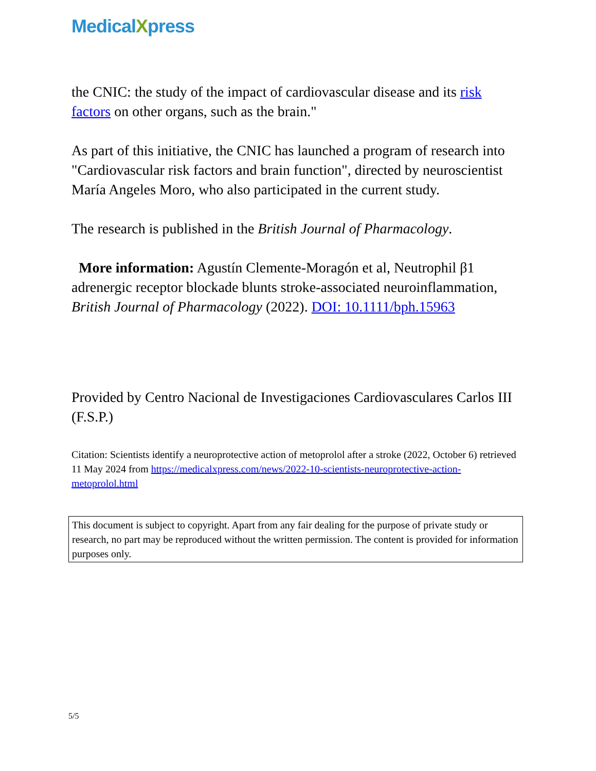MedicalXpress
the CNIC: the study of the impact of cardiovascular disease and its risk factors on other organs, such as the brain."
As part of this initiative, the CNIC has launched a program of research into "Cardiovascular risk factors and brain function", directed by neuroscientist María Angeles Moro, who also participated in the current study.
The research is published in the British Journal of Pharmacology.
More information: Agustín Clemente-Moragón et al, Neutrophil β1 adrenergic receptor blockade blunts stroke-associated neuroinflammation, British Journal of Pharmacology (2022). DOI: 10.1111/bph.15963
Provided by Centro Nacional de Investigaciones Cardiovasculares Carlos III (F.S.P.)
Citation: Scientists identify a neuroprotective action of metoprolol after a stroke (2022, October 6) retrieved 11 May 2024 from https://medicalxpress.com/news/2022-10-scientists-neuroprotective-action-metoprolol.html
This document is subject to copyright. Apart from any fair dealing for the purpose of private study or research, no part may be reproduced without the written permission. The content is provided for information purposes only.
5/5